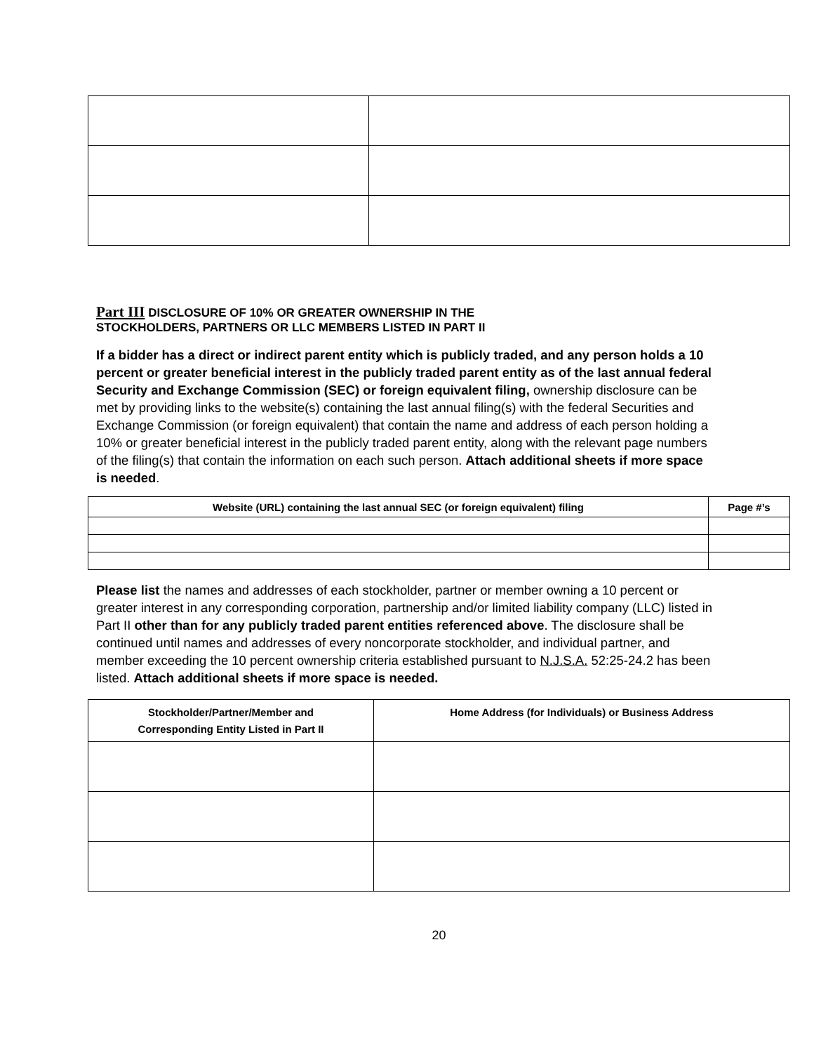Part III DISCLOSURE OF 10% OR GREATER OWNERSHIP IN THE
STOCKHOLDERS, PARTNERS OR LLC MEMBERS LISTED IN PART II
If a bidder has a direct or indirect parent entity which is publicly traded, and any person holds a 10 percent or greater beneficial interest in the publicly traded parent entity as of the last annual federal Security and Exchange Commission (SEC) or foreign equivalent filing, ownership disclosure can be met by providing links to the website(s) containing the last annual filing(s) with the federal Securities and Exchange Commission (or foreign equivalent) that contain the name and address of each person holding a 10% or greater beneficial interest in the publicly traded parent entity, along with the relevant page numbers of the filing(s) that contain the information on each such person. Attach additional sheets if more space is needed.
| Website (URL) containing the last annual SEC (or foreign equivalent) filing | Page #’s |
| --- | --- |
Please list the names and addresses of each stockholder, partner or member owning a 10 percent or greater interest in any corresponding corporation, partnership and/or limited liability company (LLC) listed in Part II other than for any publicly traded parent entities referenced above. The disclosure shall be continued until names and addresses of every noncorporate stockholder, and individual partner, and member exceeding the 10 percent ownership criteria established pursuant to N.J.S.A. 52:25-24.2 has been listed. Attach additional sheets if more space is needed.
| Stockholder/Partner/Member and Corresponding Entity Listed in Part II | Home Address (for Individuals) or Business Address |
| --- | --- |
20